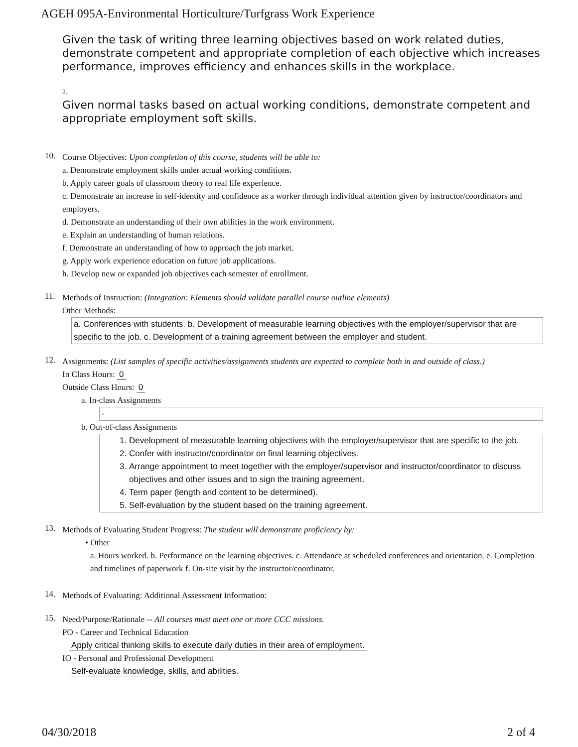AGEH 095A-Environmental Horticulture/Turfgrass Work Experience
Given the task of writing three learning objectives based on work related duties, demonstrate competent and appropriate completion of each objective which increases performance, improves efficiency and enhances skills in the workplace.
2.
Given normal tasks based on actual working conditions, demonstrate competent and appropriate employment soft skills.
10.
Course Objectives: Upon completion of this course, students will be able to:
a. Demonstrate employment skills under actual working conditions.
b. Apply career goals of classroom theory to real life experience.
c. Demonstrate an increase in self-identity and confidence as a worker through individual attention given by instructor/coordinators and employers.
d. Demonstrate an understanding of their own abilities in the work environment.
e. Explain an understanding of human relations.
f. Demonstrate an understanding of how to approach the job market.
g. Apply work experience education on future job applications.
h. Develop new or expanded job objectives each semester of enrollment.
11.
Methods of Instruction: (Integration: Elements should validate parallel course outline elements)
Other Methods:
a. Conferences with students. b. Development of measurable learning objectives with the employer/supervisor that are specific to the job. c. Development of a training agreement between the employer and student.
12.
Assignments: (List samples of specific activities/assignments students are expected to complete both in and outside of class.)
In Class Hours: 0
Outside Class Hours: 0
a. In-class Assignments
-
b. Out-of-class Assignments
1. Development of measurable learning objectives with the employer/supervisor that are specific to the job.
2. Confer with instructor/coordinator on final learning objectives.
3. Arrange appointment to meet together with the employer/supervisor and instructor/coordinator to discuss objectives and other issues and to sign the training agreement.
4. Term paper (length and content to be determined).
5. Self-evaluation by the student based on the training agreement.
13.
Methods of Evaluating Student Progress: The student will demonstrate proficiency by:
• Other
a. Hours worked. b. Performance on the learning objectives. c. Attendance at scheduled conferences and orientation. e. Completion and timelines of paperwork f. On-site visit by the instructor/coordinator.
14.
Methods of Evaluating: Additional Assessment Information:
15.
Need/Purpose/Rationale -- All courses must meet one or more CCC missions.
PO - Career and Technical Education
Apply critical thinking skills to execute daily duties in their area of employment.
IO - Personal and Professional Development
Self-evaluate knowledge, skills, and abilities.
04/30/2018 2 of 4